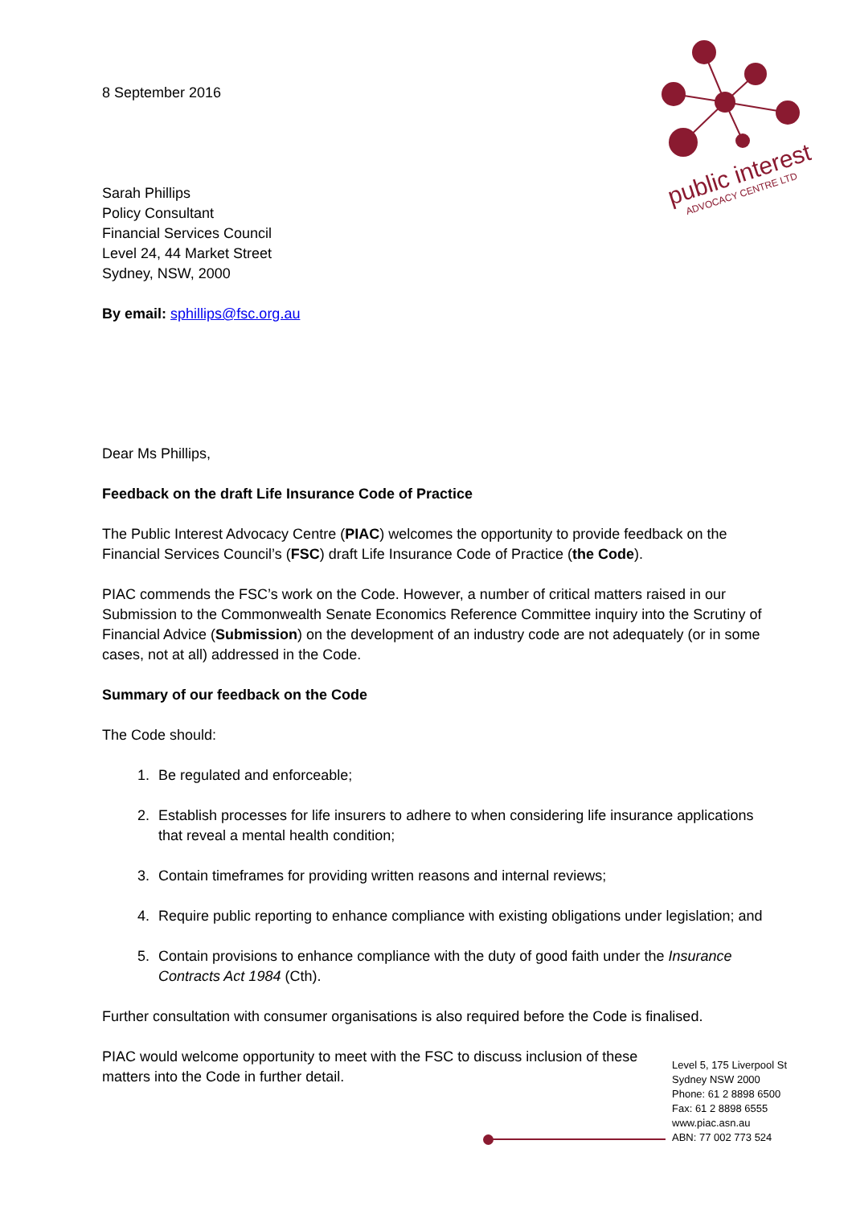public interest
ADVOCACY CENTRE LTD
8 September 2016
Sarah Phillips
Policy Consultant
Financial Services Council
Level 24, 44 Market Street
Sydney, NSW, 2000
By email: sphillips@fsc.org.au
Dear Ms Phillips,
Feedback on the draft Life Insurance Code of Practice
The Public Interest Advocacy Centre (PIAC) welcomes the opportunity to provide feedback on the Financial Services Council’s (FSC) draft Life Insurance Code of Practice (the Code).
PIAC commends the FSC’s work on the Code. However, a number of critical matters raised in our Submission to the Commonwealth Senate Economics Reference Committee inquiry into the Scrutiny of Financial Advice (Submission) on the development of an industry code are not adequately (or in some cases, not at all) addressed in the Code.
Summary of our feedback on the Code
The Code should:
1. Be regulated and enforceable;
2. Establish processes for life insurers to adhere to when considering life insurance applications that reveal a mental health condition;
3. Contain timeframes for providing written reasons and internal reviews;
4. Require public reporting to enhance compliance with existing obligations under legislation; and
5. Contain provisions to enhance compliance with the duty of good faith under the Insurance Contracts Act 1984 (Cth).
Further consultation with consumer organisations is also required before the Code is finalised.
PIAC would welcome opportunity to meet with the FSC to discuss inclusion of these matters into the Code in further detail.
Level 5, 175 Liverpool St
Sydney NSW 2000
Phone: 61 2 8898 6500
Fax: 61 2 8898 6555
www.piac.asn.au
ABN: 77 002 773 524